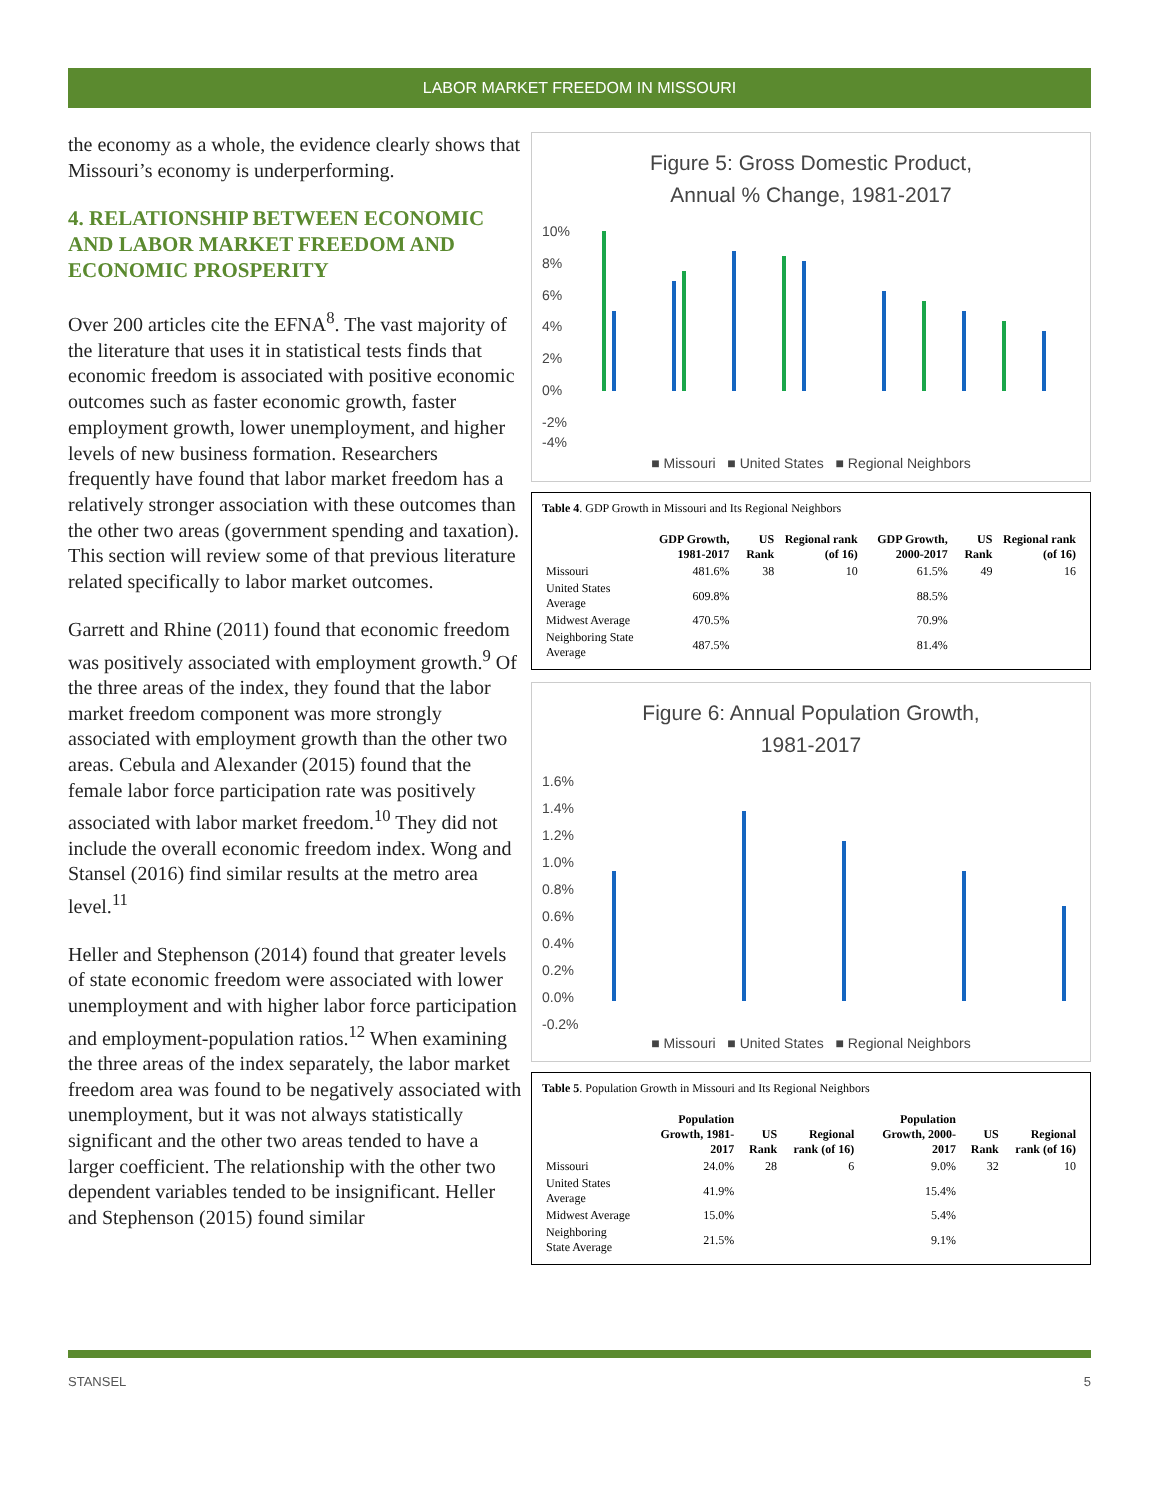LABOR MARKET FREEDOM IN MISSOURI
the economy as a whole, the evidence clearly shows that Missouri’s economy is underperforming.
4. RELATIONSHIP BETWEEN ECONOMIC AND LABOR MARKET FREEDOM AND ECONOMIC PROSPERITY
Over 200 articles cite the EFNA<sup>8</sup>. The vast majority of the literature that uses it in statistical tests finds that economic freedom is associated with positive economic outcomes such as faster economic growth, faster employment growth, lower unemployment, and higher levels of new business formation. Researchers frequently have found that labor market freedom has a relatively stronger association with these outcomes than the other two areas (government spending and taxation). This section will review some of that previous literature related specifically to labor market outcomes.
Garrett and Rhine (2011) found that economic freedom was positively associated with employment growth.<sup>9</sup> Of the three areas of the index, they found that the labor market freedom component was more strongly associated with employment growth than the other two areas. Cebula and Alexander (2015) found that the female labor force participation rate was positively associated with labor market freedom.<sup>10</sup> They did not include the overall economic freedom index. Wong and Stansel (2016) find similar results at the metro area level.<sup>11</sup>
Heller and Stephenson (2014) found that greater levels of state economic freedom were associated with lower unemployment and with higher labor force participation and employment-population ratios.<sup>12</sup> When examining the three areas of the index separately, the labor market freedom area was found to be negatively associated with unemployment, but it was not always statistically significant and the other two areas tended to have a larger coefficient. The relationship with the other two dependent variables tended to be insignificant. Heller and Stephenson (2015) found similar
Figure 5: Gross Domestic Product,
Annual % Change, 1981-2017
10%
8%
6%
4%
2%
0%
-2%
-4%
■ Missouri ■ United States ■ Regional Neighbors
Table 4. GDP Growth in Missouri and Its Regional Neighbors
| | GDP Growth, 1981-2017 | US Rank | Regional rank (of 16) | GDP Growth, 2000-2017 | US Rank | Regional rank (of 16) |
| --- | --- | --- | --- | --- | --- | --- |
| Missouri | 481.6% | 38 | 10 | 61.5% | 49 | 16 |
| United States Average | 609.8% | | | 88.5% | | |
| Midwest Average | 470.5% | | | 70.9% | | |
| Neighboring State Average | 487.5% | | | 81.4% | | |
Figure 6: Annual Population Growth,
1981-2017
1.6%
1.4%
1.2%
1.0%
0.8%
0.6%
0.4%
0.2%
0.0%
-0.2%
■ Missouri ■ United States ■ Regional Neighbors
Table 5. Population Growth in Missouri and Its Regional Neighbors
| | Population Growth, 1981-2017 | US Rank | Regional rank (of 16) | Population Growth, 2000-2017 | US Rank | Regional rank (of 16) |
| --- | --- | --- | --- | --- | --- | --- |
| Missouri | 24.0% | 28 | 6 | 9.0% | 32 | 10 |
| United States Average | 41.9% | | | 15.4% | | |
| Midwest Average | 15.0% | | | 5.4% | | |
| Neighboring State Average | 21.5% | | | 9.1% | | |
STANSEL 5